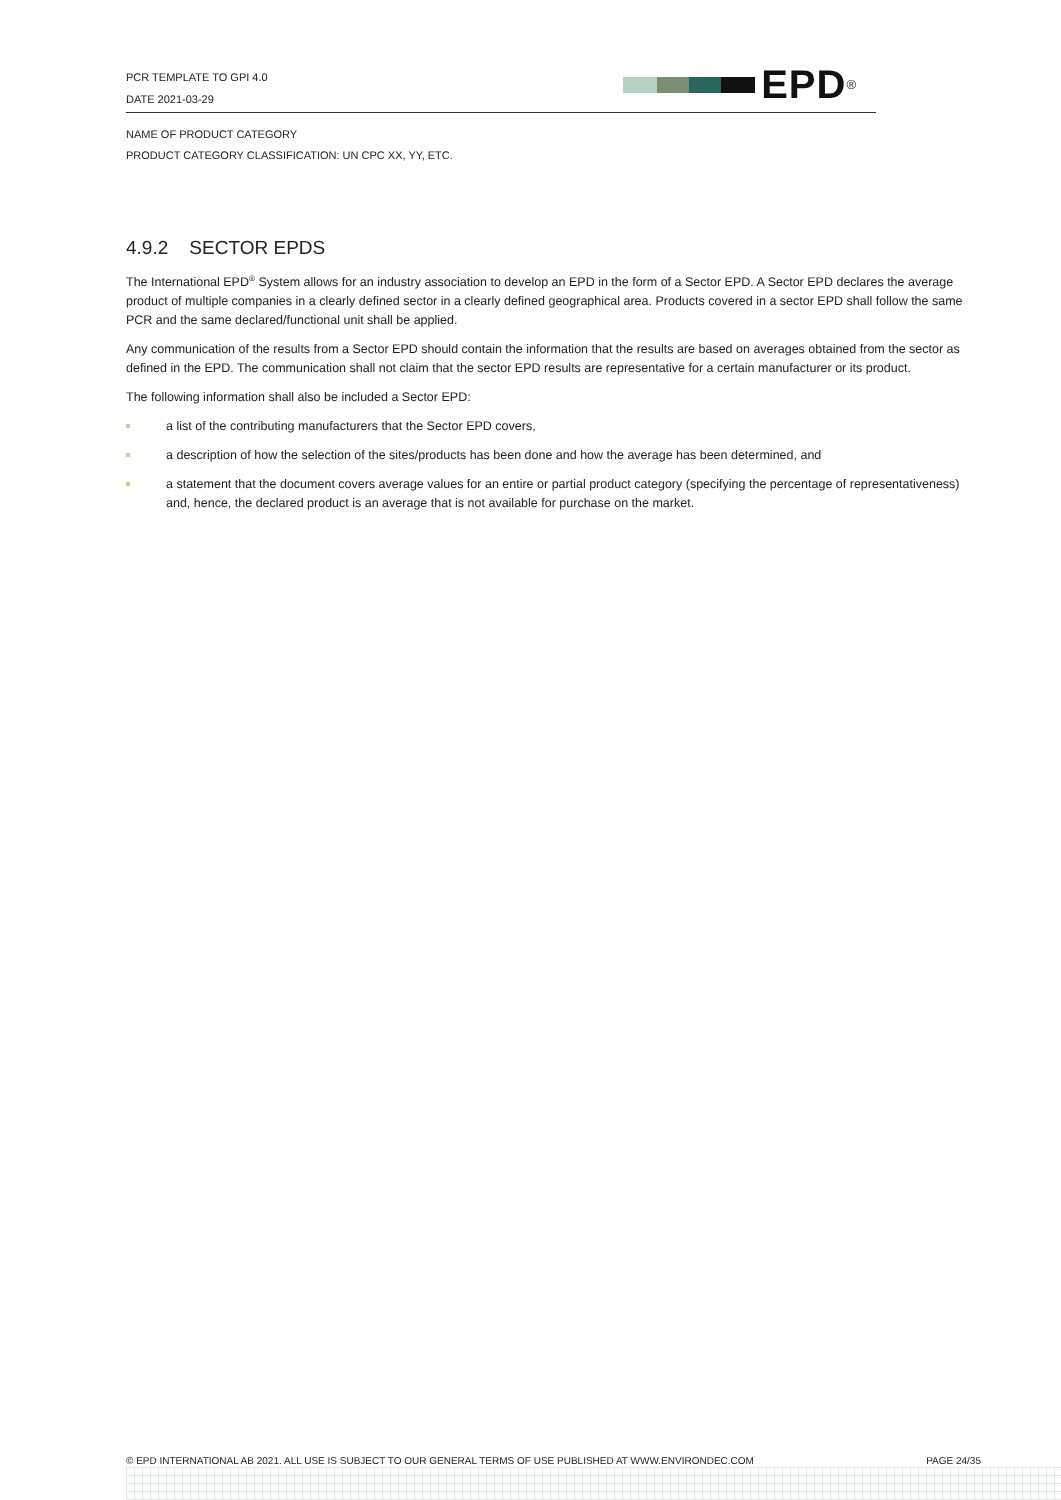PCR TEMPLATE TO GPI 4.0
DATE 2021-03-29
EPD<sup>®</sup>
NAME OF PRODUCT CATEGORY
PRODUCT CATEGORY CLASSIFICATION: UN CPC XX, YY, ETC.
4.9.2 SECTOR EPDS
The International EPD<sup>®</sup> System allows for an industry association to develop an EPD in the form of a Sector EPD. A Sector EPD declares the average product of multiple companies in a clearly defined sector in a clearly defined geographical area. Products covered in a sector EPD shall follow the same PCR and the same declared/functional unit shall be applied.
Any communication of the results from a Sector EPD should contain the information that the results are based on averages obtained from the sector as defined in the EPD. The communication shall not claim that the sector EPD results are representative for a certain manufacturer or its product.
The following information shall also be included a Sector EPD:
a list of the contributing manufacturers that the Sector EPD covers,
a description of how the selection of the sites/products has been done and how the average has been determined, and
a statement that the document covers average values for an entire or partial product category (specifying the percentage of representativeness) and, hence, the declared product is an average that is not available for purchase on the market.
© EPD INTERNATIONAL AB 2021. ALL USE IS SUBJECT TO OUR GENERAL TERMS OF USE PUBLISHED AT WWW.ENVIRONDEC.COM PAGE 24/35